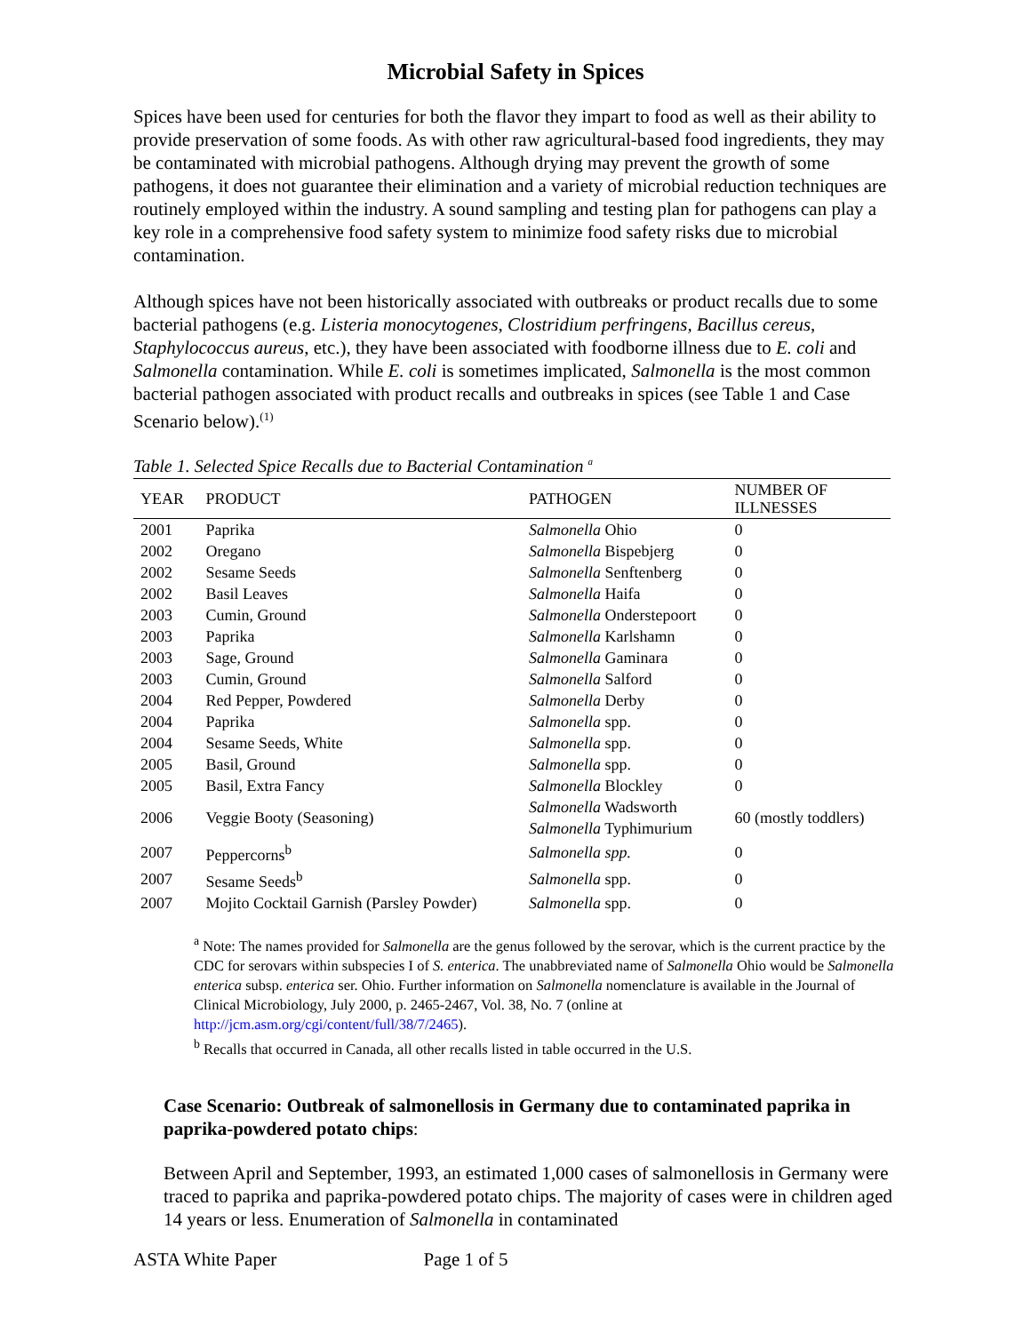Microbial Safety in Spices
Spices have been used for centuries for both the flavor they impart to food as well as their ability to provide preservation of some foods. As with other raw agricultural-based food ingredients, they may be contaminated with microbial pathogens. Although drying may prevent the growth of some pathogens, it does not guarantee their elimination and a variety of microbial reduction techniques are routinely employed within the industry. A sound sampling and testing plan for pathogens can play a key role in a comprehensive food safety system to minimize food safety risks due to microbial contamination.
Although spices have not been historically associated with outbreaks or product recalls due to some bacterial pathogens (e.g. Listeria monocytogenes, Clostridium perfringens, Bacillus cereus, Staphylococcus aureus, etc.), they have been associated with foodborne illness due to E. coli and Salmonella contamination. While E. coli is sometimes implicated, Salmonella is the most common bacterial pathogen associated with product recalls and outbreaks in spices (see Table 1 and Case Scenario below).<sup>(1)</sup>
Table 1. Selected Spice Recalls due to Bacterial Contamination <sup>a</sup>
| YEAR | PRODUCT | PATHOGEN | NUMBER OF ILLNESSES |
| --- | --- | --- | --- |
| 2001 | Paprika | Salmonella Ohio | 0 |
| 2002 | Oregano | Salmonella Bispebjerg | 0 |
| 2002 | Sesame Seeds | Salmonella Senftenberg | 0 |
| 2002 | Basil Leaves | Salmonella Haifa | 0 |
| 2003 | Cumin, Ground | Salmonella Onderstepoort | 0 |
| 2003 | Paprika | Salmonella Karlshamn | 0 |
| 2003 | Sage, Ground | Salmonella Gaminara | 0 |
| 2003 | Cumin, Ground | Salmonella Salford | 0 |
| 2004 | Red Pepper, Powdered | Salmonella Derby | 0 |
| 2004 | Paprika | Salmonella spp. | 0 |
| 2004 | Sesame Seeds, White | Salmonella spp. | 0 |
| 2005 | Basil, Ground | Salmonella spp. | 0 |
| 2005 | Basil, Extra Fancy | Salmonella Blockley | 0 |
| 2006 | Veggie Booty (Seasoning) | Salmonella Wadsworth Salmonella Typhimurium | 60 (mostly toddlers) |
| 2007 | Peppercorns<sup>b</sup> | Salmonella spp. | 0 |
| 2007 | Sesame Seeds<sup>b</sup> | Salmonella spp. | 0 |
| 2007 | Mojito Cocktail Garnish (Parsley Powder) | Salmonella spp. | 0 |
<sup>a</sup> Note: The names provided for Salmonella are the genus followed by the serovar, which is the current practice by the CDC for serovars within subspecies I of S. enterica. The unabbreviated name of Salmonella Ohio would be Salmonella enterica subsp. enterica ser. Ohio. Further information on Salmonella nomenclature is available in the Journal of Clinical Microbiology, July 2000, p. 2465-2467, Vol. 38, No. 7 (online at http://jcm.asm.org/cgi/content/full/38/7/2465).
<sup>b</sup> Recalls that occurred in Canada, all other recalls listed in table occurred in the U.S.
Case Scenario: Outbreak of salmonellosis in Germany due to contaminated paprika in paprika-powdered potato chips:
Between April and September, 1993, an estimated 1,000 cases of salmonellosis in Germany were traced to paprika and paprika-powdered potato chips. The majority of cases were in children aged 14 years or less. Enumeration of Salmonella in contaminated
ASTA White Paper Page 1 of 5